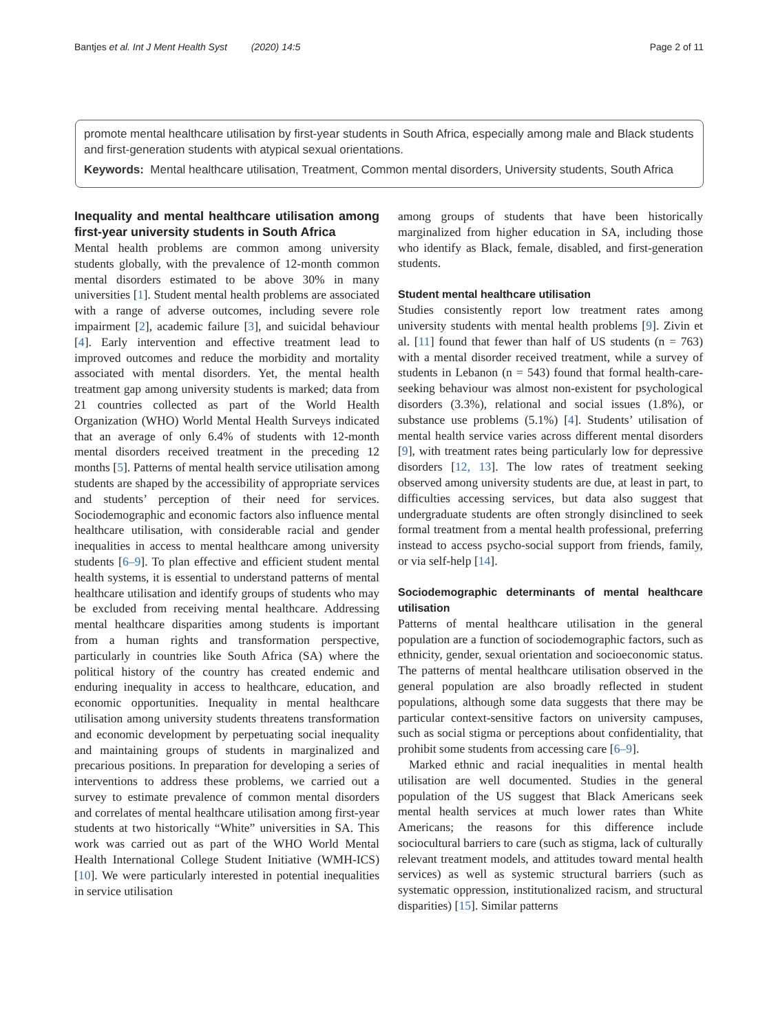Bantjes et al. Int J Ment Health Syst (2020) 14:5 Page 2 of 11
promote mental healthcare utilisation by first-year students in South Africa, especially among male and Black students and first-generation students with atypical sexual orientations.
Keywords: Mental healthcare utilisation, Treatment, Common mental disorders, University students, South Africa
Inequality and mental healthcare utilisation among first-year university students in South Africa
Mental health problems are common among university students globally, with the prevalence of 12-month common mental disorders estimated to be above 30% in many universities [1]. Student mental health problems are associated with a range of adverse outcomes, including severe role impairment [2], academic failure [3], and suicidal behaviour [4]. Early intervention and effective treatment lead to improved outcomes and reduce the morbidity and mortality associated with mental disorders. Yet, the mental health treatment gap among university students is marked; data from 21 countries collected as part of the World Health Organization (WHO) World Mental Health Surveys indicated that an average of only 6.4% of students with 12-month mental disorders received treatment in the preceding 12 months [5]. Patterns of mental health service utilisation among students are shaped by the accessibility of appropriate services and students’ perception of their need for services. Sociodemographic and economic factors also influence mental healthcare utilisation, with considerable racial and gender inequalities in access to mental healthcare among university students [6–9]. To plan effective and efficient student mental health systems, it is essential to understand patterns of mental healthcare utilisation and identify groups of students who may be excluded from receiving mental healthcare. Addressing mental healthcare disparities among students is important from a human rights and transformation perspective, particularly in countries like South Africa (SA) where the political history of the country has created endemic and enduring inequality in access to healthcare, education, and economic opportunities. Inequality in mental healthcare utilisation among university students threatens transformation and economic development by perpetuating social inequality and maintaining groups of students in marginalized and precarious positions. In preparation for developing a series of interventions to address these problems, we carried out a survey to estimate prevalence of common mental disorders and correlates of mental healthcare utilisation among first-year students at two historically “White” universities in SA. This work was carried out as part of the WHO World Mental Health International College Student Initiative (WMH-ICS) [10]. We were particularly interested in potential inequalities in service utilisation
among groups of students that have been historically marginalized from higher education in SA, including those who identify as Black, female, disabled, and first-generation students.
Student mental healthcare utilisation
Studies consistently report low treatment rates among university students with mental health problems [9]. Zivin et al. [11] found that fewer than half of US students (n = 763) with a mental disorder received treatment, while a survey of students in Lebanon (n = 543) found that formal health-care-seeking behaviour was almost non-existent for psychological disorders (3.3%), relational and social issues (1.8%), or substance use problems (5.1%) [4]. Students’ utilisation of mental health service varies across different mental disorders [9], with treatment rates being particularly low for depressive disorders [12, 13]. The low rates of treatment seeking observed among university students are due, at least in part, to difficulties accessing services, but data also suggest that undergraduate students are often strongly disinclined to seek formal treatment from a mental health professional, preferring instead to access psycho-social support from friends, family, or via self-help [14].
Sociodemographic determinants of mental healthcare utilisation
Patterns of mental healthcare utilisation in the general population are a function of sociodemographic factors, such as ethnicity, gender, sexual orientation and socioeconomic status. The patterns of mental healthcare utilisation observed in the general population are also broadly reflected in student populations, although some data suggests that there may be particular context-sensitive factors on university campuses, such as social stigma or perceptions about confidentiality, that prohibit some students from accessing care [6–9].
Marked ethnic and racial inequalities in mental health utilisation are well documented. Studies in the general population of the US suggest that Black Americans seek mental health services at much lower rates than White Americans; the reasons for this difference include sociocultural barriers to care (such as stigma, lack of culturally relevant treatment models, and attitudes toward mental health services) as well as systemic structural barriers (such as systematic oppression, institutionalized racism, and structural disparities) [15]. Similar patterns